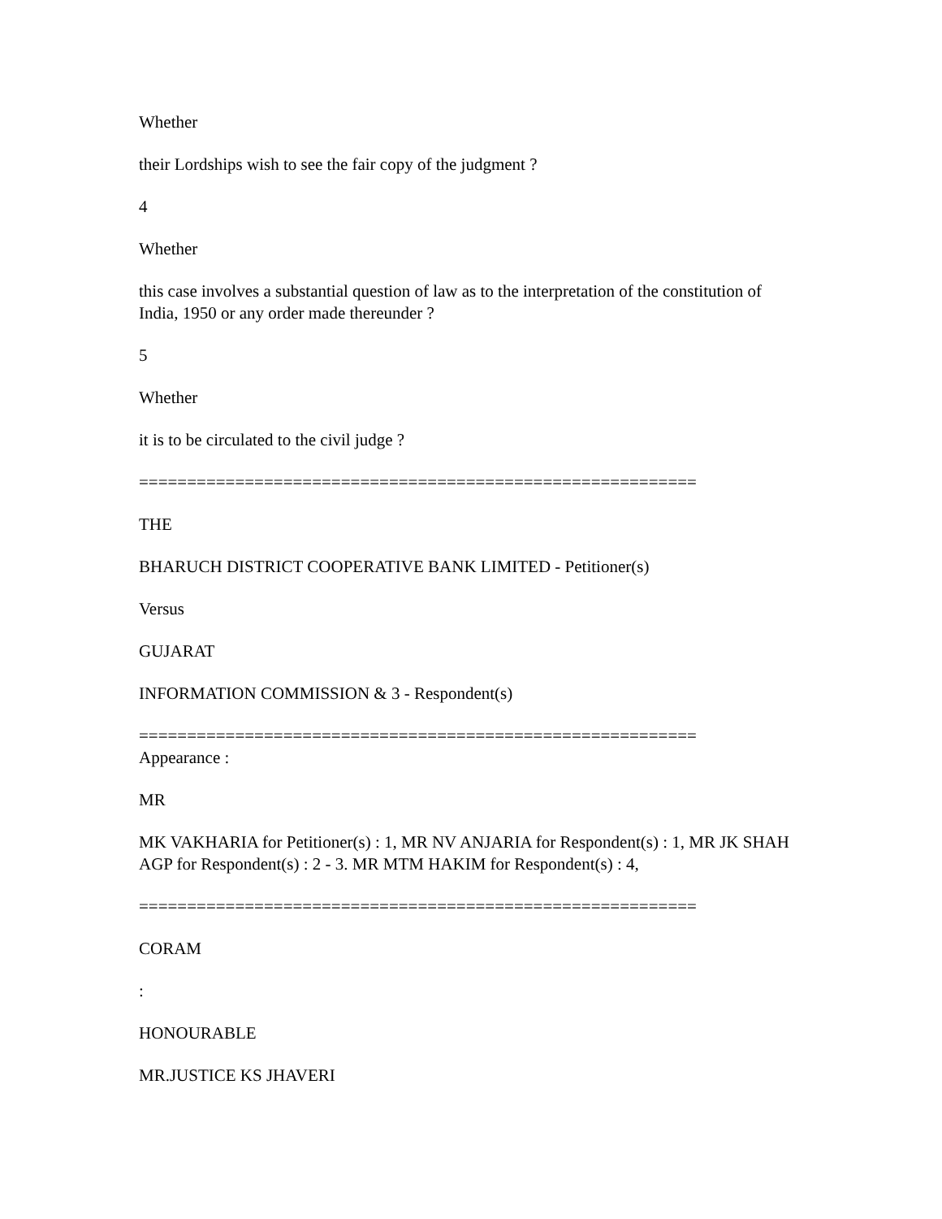Whether
their Lordships wish to see the fair copy of the judgment ?
4
Whether
this case involves a substantial question of law as to the interpretation of the constitution of India, 1950 or any order made thereunder ?
5
Whether
it is to be circulated to the civil judge ?
==========================================================
THE
BHARUCH DISTRICT COOPERATIVE BANK LIMITED - Petitioner(s)
Versus
GUJARAT
INFORMATION COMMISSION & 3 - Respondent(s)
==========================================================
Appearance :
MR
MK VAKHARIA for Petitioner(s) : 1, MR NV ANJARIA for Respondent(s) : 1, MR JK SHAH AGP for Respondent(s) : 2 - 3. MR MTM HAKIM for Respondent(s) : 4,
==========================================================
CORAM
:
HONOURABLE
MR.JUSTICE KS JHAVERI